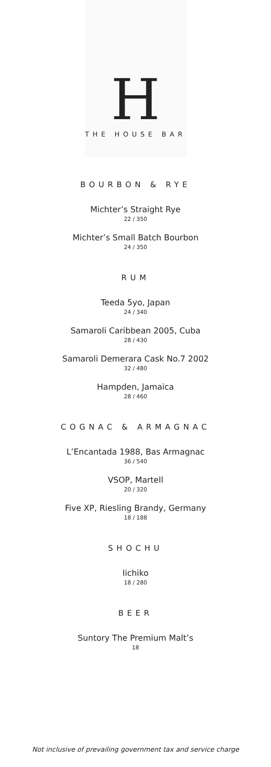H
THE HOUSE BAR
BOURBON & RYE
Michter’s Straight Rye
22 / 350
Michter’s Small Batch Bourbon
24 / 350
RUM
Teeda 5yo, Japan
24 / 340
Samaroli Caribbean 2005, Cuba
28 / 430
Samaroli Demerara Cask No.7 2002
32 / 480
Hampden, Jamaica
28 / 460
COGNAC & ARMAGNAC
L’Encantada 1988, Bas Armagnac
36 / 540
VSOP, Martell
20 / 320
Five XP, Riesling Brandy, Germany
18 / 188
SHOCHU
Iichiko
18 / 280
BEER
Suntory The Premium Malt’s
18
Not inclusive of prevailing government tax and service charge